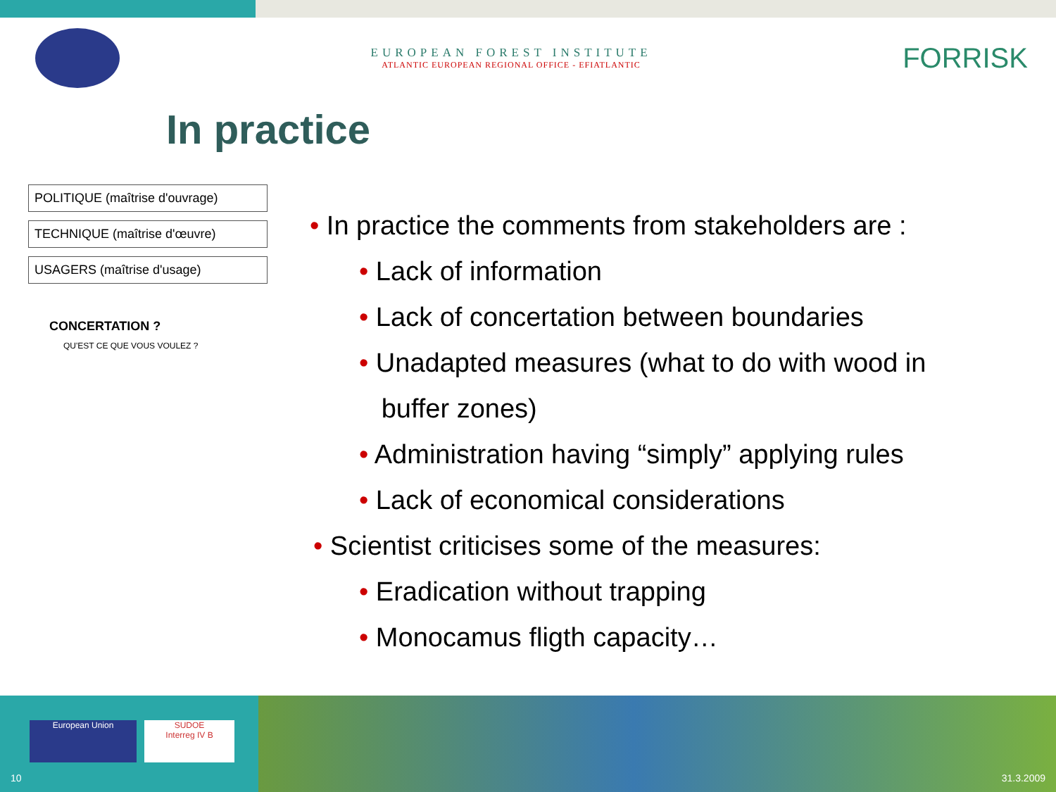EUROPEAN FOREST INSTITUTE
ATLANTIC EUROPEAN REGIONAL OFFICE - EFIATLANTIC
FORRISK
In practice
POLITIQUE (maîtrise d'ouvrage)
TECHNIQUE (maîtrise d'œuvre)
USAGERS (maîtrise d'usage)
CONCERTATION ?
QU'EST CE QUE VOUS VOULEZ ?
• In practice the comments from stakeholders are :
• Lack of information
• Lack of concertation between boundaries
• Unadapted measures (what to do with wood in
buffer zones)
• Administration having “simply” applying rules
• Lack of economical considerations
• Scientist criticises some of the measures:
• Eradication without trapping
• Monocamus fligth capacity…
European Union
SUDOE
Interreg IV B
10 31.3.2009